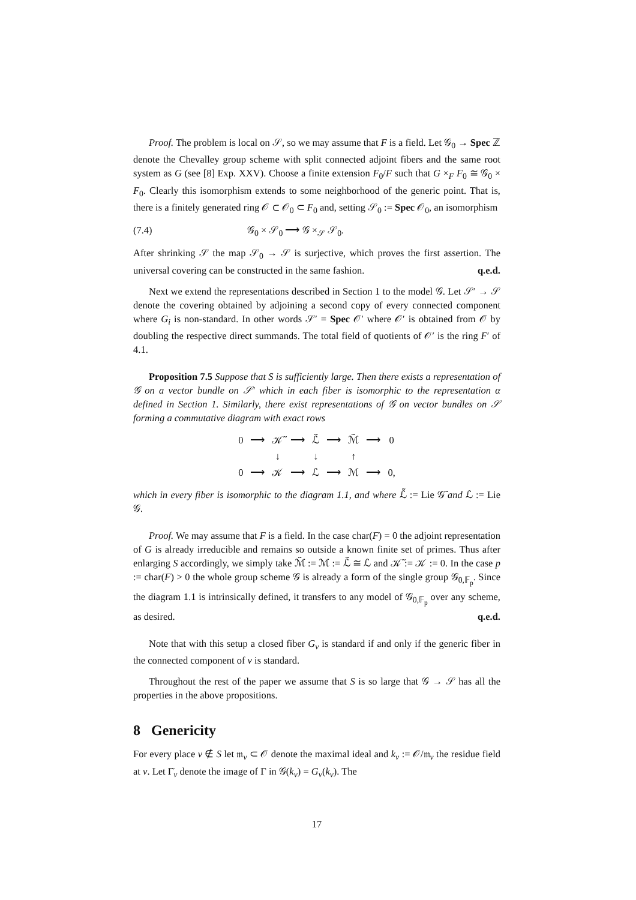Proof. The problem is local on 𝒮, so we may assume that F is a field. Let 𝒢<sub>0</sub> → Spec ℤ denote the Chevalley group scheme with split connected adjoint fibers and the same root system as G (see [8] Exp. XXV). Choose a finite extension F<sub>0</sub>/F such that G ×<sub>F</sub> F<sub>0</sub> ≅ 𝒢<sub>0</sub> × F<sub>0</sub>. Clearly this isomorphism extends to some neighborhood of the generic point. That is, there is a finitely generated ring 𝒪 ⊂ 𝒪<sub>0</sub> ⊂ F<sub>0</sub> and, setting 𝒮<sub>0</sub> := Spec 𝒪<sub>0</sub>, an isomorphism
(7.4) 𝒢<sub>0</sub> × 𝒮<sub>0</sub> ⟶ 𝒢 ×<sub>𝒮</sub> 𝒮<sub>0</sub>.
After shrinking 𝒮 the map 𝒮<sub>0</sub> → 𝒮 is surjective, which proves the first assertion. The universal covering can be constructed in the same fashion. q.e.d.
Next we extend the representations described in Section 1 to the model 𝒢. Let 𝒮′ → 𝒮 denote the covering obtained by adjoining a second copy of every connected component where G<sub>i</sub> is non-standard. In other words 𝒮′ = Spec 𝒪′ where 𝒪′ is obtained from 𝒪 by doubling the respective direct summands. The total field of quotients of 𝒪′ is the ring F′ of 4.1.
Proposition 7.5 Suppose that S is sufficiently large. Then there exists a representation of 𝒢 on a vector bundle on 𝒮′ which in each fiber is isomorphic to the representation α defined in Section 1. Similarly, there exist representations of 𝒢 on vector bundles on 𝒮 forming a commutative diagram with exact rows
| 0 | ⟶ | 𝒦̃ | ⟶ | ℒ̃ | ⟶ | ℳ̃ | ⟶ | 0 |
| | | ↓ | | ↓ | | ↑ | | |
| 0 | ⟶ | 𝒦 | ⟶ | ℒ | ⟶ | ℳ | ⟶ | 0, |
which in every fiber is isomorphic to the diagram 1.1, and where ℒ̃ := Lie 𝒢̃ and ℒ := Lie 𝒢.
Proof. We may assume that F is a field. In the case char(F) = 0 the adjoint representation of G is already irreducible and remains so outside a known finite set of primes. Thus after enlarging S accordingly, we simply take ℳ̃ := ℳ := ℒ̃ ≅ ℒ and 𝒦̃ := 𝒦 := 0. In the case p := char(F) > 0 the whole group scheme 𝒢 is already a form of the single group 𝒢<sub>0,𝔽<sub>p</sub></sub>. Since the diagram 1.1 is intrinsically defined, it transfers to any model of 𝒢<sub>0,𝔽<sub>p</sub></sub> over any scheme, as desired. q.e.d.
Note that with this setup a closed fiber G<sub>v</sub> is standard if and only if the generic fiber in the connected component of v is standard.
Throughout the rest of the paper we assume that S is so large that 𝒢 → 𝒮 has all the properties in the above propositions.
8 Genericity
For every place v ∉ S let 𝔪<sub>v</sub> ⊂ 𝒪 denote the maximal ideal and k<sub>v</sub> := 𝒪/𝔪<sub>v</sub> the residue field at v. Let Γ̄<sub>v</sub> denote the image of Γ in 𝒢(k<sub>v</sub>) = G<sub>v</sub>(k<sub>v</sub>). The
17